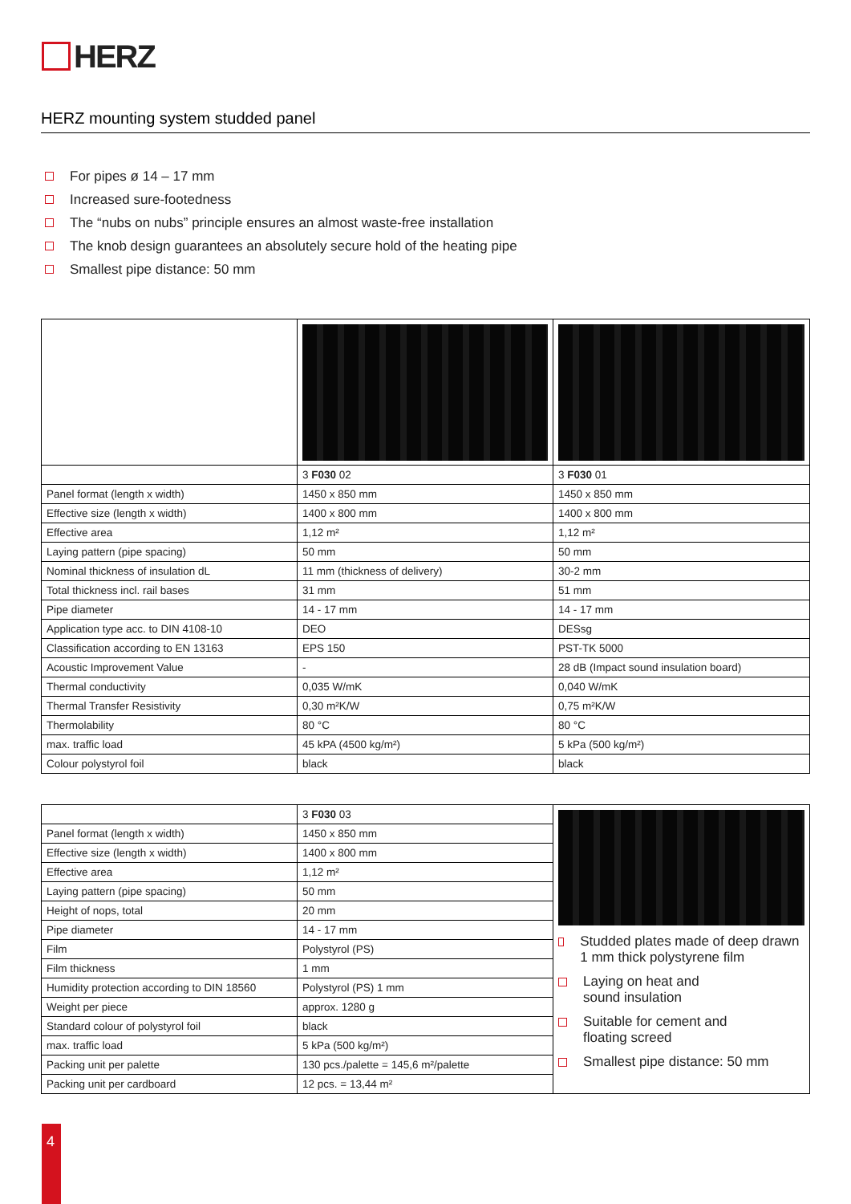HERZ
HERZ mounting system studded panel
For pipes ø 14 – 17 mm
Increased sure-footedness
The “nubs on nubs” principle ensures an almost waste-free installation
The knob design guarantees an absolutely secure hold of the heating pipe
Smallest pipe distance: 50 mm
| | 3 F030 02 | 3 F030 01 |
| Panel format (length x width) | 1450 x 850 mm | 1450 x 850 mm |
| Effective size (length x width) | 1400 x 800 mm | 1400 x 800 mm |
| Effective area | 1,12 m² | 1,12 m² |
| Laying pattern (pipe spacing) | 50 mm | 50 mm |
| Nominal thickness of insulation dL | 11 mm (thickness of delivery) | 30-2 mm |
| Total thickness incl. rail bases | 31 mm | 51 mm |
| Pipe diameter | 14 - 17 mm | 14 - 17 mm |
| Application type acc. to DIN 4108-10 | DEO | DESsg |
| Classification according to EN 13163 | EPS 150 | PST-TK 5000 |
| Acoustic Improvement Value | - | 28 dB (Impact sound insulation board) |
| Thermal conductivity | 0,035 W/mK | 0,040 W/mK |
| Thermal Transfer Resistivity | 0,30 m²K/W | 0,75 m²K/W |
| Thermolability | 80 °C | 80 °C |
| max. traffic load | 45 kPA (4500 kg/m²) | 5 kPa (500 kg/m²) |
| Colour polystyrol foil | black | black |
| | 3 F030 03 | Studded plates made of deep drawn 1 mm thick polystyrene film Laying on heat and sound insulation Suitable for cement and floating screed Smallest pipe distance: 50 mm |
| Panel format (length x width) | 1450 x 850 mm | |
| Effective size (length x width) | 1400 x 800 mm | |
| Effective area | 1,12 m² | |
| Laying pattern (pipe spacing) | 50 mm | |
| Height of nops, total | 20 mm | |
| Pipe diameter | 14 - 17 mm | |
| Film | Polystyrol (PS) | |
| Film thickness | 1 mm | |
| Humidity protection according to DIN 18560 | Polystyrol (PS) 1 mm | |
| Weight per piece | approx. 1280 g | |
| Standard colour of polystyrol foil | black | |
| max. traffic load | 5 kPa (500 kg/m²) | |
| Packing unit per palette | 130 pcs./palette = 145,6 m²/palette | |
| Packing unit per cardboard | 12 pcs. = 13,44 m² | |
4